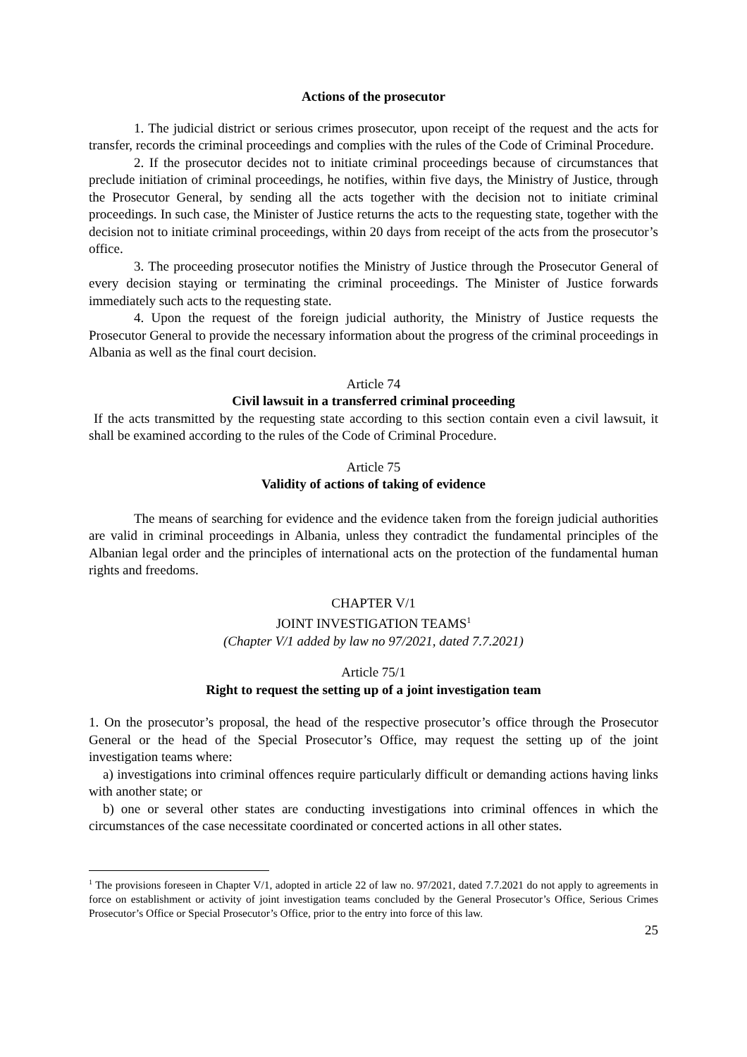Actions of the prosecutor
1. The judicial district or serious crimes prosecutor, upon receipt of the request and the acts for transfer, records the criminal proceedings and complies with the rules of the Code of Criminal Procedure.
2. If the prosecutor decides not to initiate criminal proceedings because of circumstances that preclude initiation of criminal proceedings, he notifies, within five days, the Ministry of Justice, through the Prosecutor General, by sending all the acts together with the decision not to initiate criminal proceedings. In such case, the Minister of Justice returns the acts to the requesting state, together with the decision not to initiate criminal proceedings, within 20 days from receipt of the acts from the prosecutor’s office.
3. The proceeding prosecutor notifies the Ministry of Justice through the Prosecutor General of every decision staying or terminating the criminal proceedings. The Minister of Justice forwards immediately such acts to the requesting state.
4. Upon the request of the foreign judicial authority, the Ministry of Justice requests the Prosecutor General to provide the necessary information about the progress of the criminal proceedings in Albania as well as the final court decision.
Article 74
Civil lawsuit in a transferred criminal proceeding
If the acts transmitted by the requesting state according to this section contain even a civil lawsuit, it shall be examined according to the rules of the Code of Criminal Procedure.
Article 75
Validity of actions of taking of evidence
The means of searching for evidence and the evidence taken from the foreign judicial authorities are valid in criminal proceedings in Albania, unless they contradict the fundamental principles of the Albanian legal order and the principles of international acts on the protection of the fundamental human rights and freedoms.
CHAPTER V/1
JOINT INVESTIGATION TEAMS<sup>1</sup>
(Chapter V/1 added by law no 97/2021, dated 7.7.2021)
Article 75/1
Right to request the setting up of a joint investigation team
1. On the prosecutor’s proposal, the head of the respective prosecutor’s office through the Prosecutor General or the head of the Special Prosecutor’s Office, may request the setting up of the joint investigation teams where:
a) investigations into criminal offences require particularly difficult or demanding actions having links with another state; or
b) one or several other states are conducting investigations into criminal offences in which the circumstances of the case necessitate coordinated or concerted actions in all other states.
<sup>1</sup> The provisions foreseen in Chapter V/1, adopted in article 22 of law no. 97/2021, dated 7.7.2021 do not apply to agreements in force on establishment or activity of joint investigation teams concluded by the General Prosecutor’s Office, Serious Crimes Prosecutor’s Office or Special Prosecutor’s Office, prior to the entry into force of this law.
25